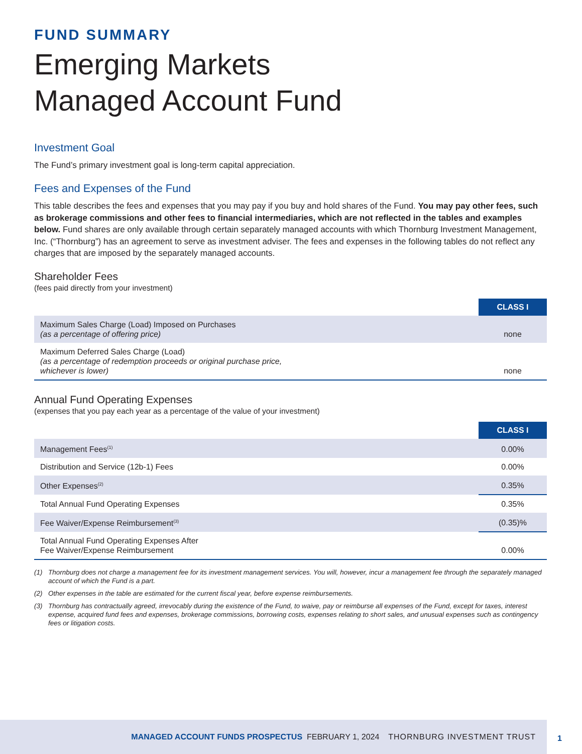FUND SUMMARY
Emerging Markets
Managed Account Fund
Investment Goal
The Fund’s primary investment goal is long-term capital appreciation.
Fees and Expenses of the Fund
This table describes the fees and expenses that you may pay if you buy and hold shares of the Fund. You may pay other fees, such as brokerage commissions and other fees to financial intermediaries, which are not reflected in the tables and examples below. Fund shares are only available through certain separately managed accounts with which Thornburg Investment Management, Inc. (“Thornburg”) has an agreement to serve as investment adviser. The fees and expenses in the following tables do not reflect any charges that are imposed by the separately managed accounts.
Shareholder Fees
(fees paid directly from your investment)
| | CLASS I |
| Maximum Sales Charge (Load) Imposed on Purchases (as a percentage of offering price) | none |
| Maximum Deferred Sales Charge (Load) (as a percentage of redemption proceeds or original purchase price, whichever is lower) | none |
Annual Fund Operating Expenses
(expenses that you pay each year as a percentage of the value of your investment)
| | CLASS I |
| Management Fees<sup>(1)</sup> | 0.00% |
| Distribution and Service (12b-1) Fees | 0.00% |
| Other Expenses<sup>(2)</sup> | 0.35% |
| Total Annual Fund Operating Expenses | 0.35% |
| Fee Waiver/Expense Reimbursement<sup>(3)</sup> | (0.35)% |
| Total Annual Fund Operating Expenses After Fee Waiver/Expense Reimbursement | 0.00% |
(1) Thornburg does not charge a management fee for its investment management services. You will, however, incur a management fee through the separately managed account of which the Fund is a part.
(2) Other expenses in the table are estimated for the current fiscal year, before expense reimbursements.
(3) Thornburg has contractually agreed, irrevocably during the existence of the Fund, to waive, pay or reimburse all expenses of the Fund, except for taxes, interest expense, acquired fund fees and expenses, brokerage commissions, borrowing costs, expenses relating to short sales, and unusual expenses such as contingency fees or litigation costs.
MANAGED ACCOUNT FUNDS PROSPECTUS FEBRUARY 1, 2024 THORNBURG INVESTMENT TRUST
1